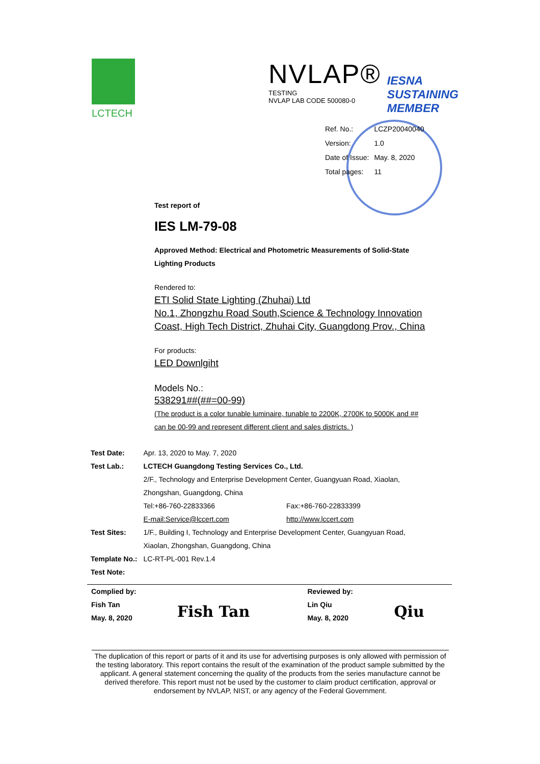LCTECH
NVLAP®
TESTING
NVLAP LAB CODE 500080-0
IESNA
SUSTAINING
MEMBER
| Ref. No.: | LCZP20040040 |
| Version: | 1.0 |
| Date of Issue: | May. 8, 2020 |
| Total pages: | 11 |
Test report of
IES LM-79-08
Approved Method: Electrical and Photometric Measurements of Solid-State
Lighting Products
Rendered to:
ETI Solid State Lighting (Zhuhai) Ltd
No.1, Zhongzhu Road South,Science & Technology Innovation
Coast, High Tech District, Zhuhai City, Guangdong Prov., China
For products:
LED Downlgiht
Models No.:
538291##(##=00-99)
(The product is a color tunable luminaire, tunable to 2200K, 2700K to 5000K and ##
can be 00-99 and represent different client and sales districts. )
| Test Date: | Apr. 13, 2020 to May. 7, 2020 | |
| Test Lab.: | LCTECH Guangdong Testing Services Co., Ltd. | |
| | 2/F., Technology and Enterprise Development Center, Guangyuan Road, Xiaolan, | |
| | Zhongshan, Guangdong, China | |
| | Tel:+86-760-22833366 | Fax:+86-760-22833399 |
| | E-mail:Service@lccert.com | http://www.lccert.com |
| Test Sites: | 1/F., Building I, Technology and Enterprise Development Center, Guangyuan Road, | |
| | Xiaolan, Zhongshan, Guangdong, China | |
| Template No.: | LC-RT-PL-001 Rev.1.4 | |
| Test Note: | | |
| Complied by: | | Reviewed by: | |
| Fish Tan | Fish Tan | Lin Qiu | Qiu |
| May. 8, 2020 | | May. 8, 2020 | |
The duplication of this report or parts of it and its use for advertising purposes is only allowed with permission of the testing laboratory. This report contains the result of the examination of the product sample submitted by the applicant. A general statement concerning the quality of the products from the series manufacture cannot be derived therefore. This report must not be used by the customer to claim product certification, approval or endorsement by NVLAP, NIST, or any agency of the Federal Government.